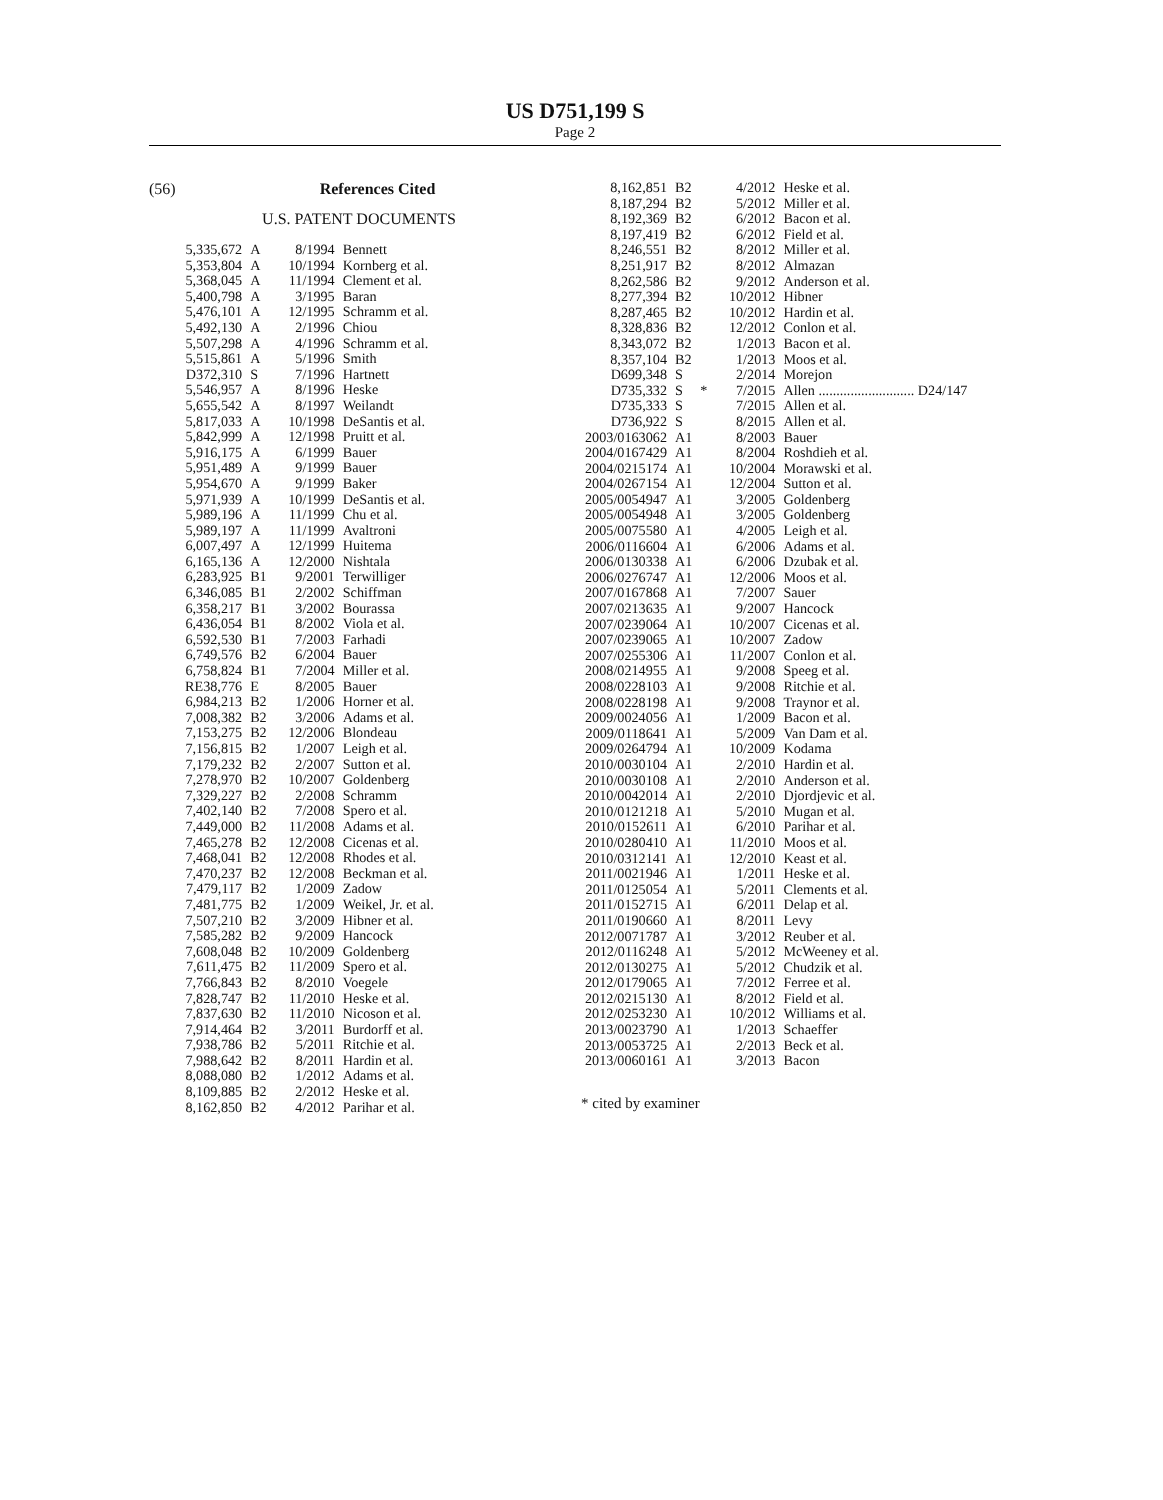US D751,199 S
Page 2
(56) References Cited
U.S. PATENT DOCUMENTS
| 5,335,672 | A | 8/1994 | Bennett |
| 5,353,804 | A | 10/1994 | Kornberg et al. |
| 5,368,045 | A | 11/1994 | Clement et al. |
| 5,400,798 | A | 3/1995 | Baran |
| 5,476,101 | A | 12/1995 | Schramm et al. |
| 5,492,130 | A | 2/1996 | Chiou |
| 5,507,298 | A | 4/1996 | Schramm et al. |
| 5,515,861 | A | 5/1996 | Smith |
| D372,310 | S | 7/1996 | Hartnett |
| 5,546,957 | A | 8/1996 | Heske |
| 5,655,542 | A | 8/1997 | Weilandt |
| 5,817,033 | A | 10/1998 | DeSantis et al. |
| 5,842,999 | A | 12/1998 | Pruitt et al. |
| 5,916,175 | A | 6/1999 | Bauer |
| 5,951,489 | A | 9/1999 | Bauer |
| 5,954,670 | A | 9/1999 | Baker |
| 5,971,939 | A | 10/1999 | DeSantis et al. |
| 5,989,196 | A | 11/1999 | Chu et al. |
| 5,989,197 | A | 11/1999 | Avaltroni |
| 6,007,497 | A | 12/1999 | Huitema |
| 6,165,136 | A | 12/2000 | Nishtala |
| 6,283,925 | B1 | 9/2001 | Terwilliger |
| 6,346,085 | B1 | 2/2002 | Schiffman |
| 6,358,217 | B1 | 3/2002 | Bourassa |
| 6,436,054 | B1 | 8/2002 | Viola et al. |
| 6,592,530 | B1 | 7/2003 | Farhadi |
| 6,749,576 | B2 | 6/2004 | Bauer |
| 6,758,824 | B1 | 7/2004 | Miller et al. |
| RE38,776 | E | 8/2005 | Bauer |
| 6,984,213 | B2 | 1/2006 | Horner et al. |
| 7,008,382 | B2 | 3/2006 | Adams et al. |
| 7,153,275 | B2 | 12/2006 | Blondeau |
| 7,156,815 | B2 | 1/2007 | Leigh et al. |
| 7,179,232 | B2 | 2/2007 | Sutton et al. |
| 7,278,970 | B2 | 10/2007 | Goldenberg |
| 7,329,227 | B2 | 2/2008 | Schramm |
| 7,402,140 | B2 | 7/2008 | Spero et al. |
| 7,449,000 | B2 | 11/2008 | Adams et al. |
| 7,465,278 | B2 | 12/2008 | Cicenas et al. |
| 7,468,041 | B2 | 12/2008 | Rhodes et al. |
| 7,470,237 | B2 | 12/2008 | Beckman et al. |
| 7,479,117 | B2 | 1/2009 | Zadow |
| 7,481,775 | B2 | 1/2009 | Weikel, Jr. et al. |
| 7,507,210 | B2 | 3/2009 | Hibner et al. |
| 7,585,282 | B2 | 9/2009 | Hancock |
| 7,608,048 | B2 | 10/2009 | Goldenberg |
| 7,611,475 | B2 | 11/2009 | Spero et al. |
| 7,766,843 | B2 | 8/2010 | Voegele |
| 7,828,747 | B2 | 11/2010 | Heske et al. |
| 7,837,630 | B2 | 11/2010 | Nicoson et al. |
| 7,914,464 | B2 | 3/2011 | Burdorff et al. |
| 7,938,786 | B2 | 5/2011 | Ritchie et al. |
| 7,988,642 | B2 | 8/2011 | Hardin et al. |
| 8,088,080 | B2 | 1/2012 | Adams et al. |
| 8,109,885 | B2 | 2/2012 | Heske et al. |
| 8,162,850 | B2 | 4/2012 | Parihar et al. |
| 8,162,851 | B2 | | 4/2012 | Heske et al. |
| 8,187,294 | B2 | | 5/2012 | Miller et al. |
| 8,192,369 | B2 | | 6/2012 | Bacon et al. |
| 8,197,419 | B2 | | 6/2012 | Field et al. |
| 8,246,551 | B2 | | 8/2012 | Miller et al. |
| 8,251,917 | B2 | | 8/2012 | Almazan |
| 8,262,586 | B2 | | 9/2012 | Anderson et al. |
| 8,277,394 | B2 | | 10/2012 | Hibner |
| 8,287,465 | B2 | | 10/2012 | Hardin et al. |
| 8,328,836 | B2 | | 12/2012 | Conlon et al. |
| 8,343,072 | B2 | | 1/2013 | Bacon et al. |
| 8,357,104 | B2 | | 1/2013 | Moos et al. |
| D699,348 | S | | 2/2014 | Morejon |
| D735,332 | S | * | 7/2015 | Allen ........................... D24/147 |
| D735,333 | S | | 7/2015 | Allen et al. |
| D736,922 | S | | 8/2015 | Allen et al. |
| 2003/0163062 | A1 | | 8/2003 | Bauer |
| 2004/0167429 | A1 | | 8/2004 | Roshdieh et al. |
| 2004/0215174 | A1 | | 10/2004 | Morawski et al. |
| 2004/0267154 | A1 | | 12/2004 | Sutton et al. |
| 2005/0054947 | A1 | | 3/2005 | Goldenberg |
| 2005/0054948 | A1 | | 3/2005 | Goldenberg |
| 2005/0075580 | A1 | | 4/2005 | Leigh et al. |
| 2006/0116604 | A1 | | 6/2006 | Adams et al. |
| 2006/0130338 | A1 | | 6/2006 | Dzubak et al. |
| 2006/0276747 | A1 | | 12/2006 | Moos et al. |
| 2007/0167868 | A1 | | 7/2007 | Sauer |
| 2007/0213635 | A1 | | 9/2007 | Hancock |
| 2007/0239064 | A1 | | 10/2007 | Cicenas et al. |
| 2007/0239065 | A1 | | 10/2007 | Zadow |
| 2007/0255306 | A1 | | 11/2007 | Conlon et al. |
| 2008/0214955 | A1 | | 9/2008 | Speeg et al. |
| 2008/0228103 | A1 | | 9/2008 | Ritchie et al. |
| 2008/0228198 | A1 | | 9/2008 | Traynor et al. |
| 2009/0024056 | A1 | | 1/2009 | Bacon et al. |
| 2009/0118641 | A1 | | 5/2009 | Van Dam et al. |
| 2009/0264794 | A1 | | 10/2009 | Kodama |
| 2010/0030104 | A1 | | 2/2010 | Hardin et al. |
| 2010/0030108 | A1 | | 2/2010 | Anderson et al. |
| 2010/0042014 | A1 | | 2/2010 | Djordjevic et al. |
| 2010/0121218 | A1 | | 5/2010 | Mugan et al. |
| 2010/0152611 | A1 | | 6/2010 | Parihar et al. |
| 2010/0280410 | A1 | | 11/2010 | Moos et al. |
| 2010/0312141 | A1 | | 12/2010 | Keast et al. |
| 2011/0021946 | A1 | | 1/2011 | Heske et al. |
| 2011/0125054 | A1 | | 5/2011 | Clements et al. |
| 2011/0152715 | A1 | | 6/2011 | Delap et al. |
| 2011/0190660 | A1 | | 8/2011 | Levy |
| 2012/0071787 | A1 | | 3/2012 | Reuber et al. |
| 2012/0116248 | A1 | | 5/2012 | McWeeney et al. |
| 2012/0130275 | A1 | | 5/2012 | Chudzik et al. |
| 2012/0179065 | A1 | | 7/2012 | Ferree et al. |
| 2012/0215130 | A1 | | 8/2012 | Field et al. |
| 2012/0253230 | A1 | | 10/2012 | Williams et al. |
| 2013/0023790 | A1 | | 1/2013 | Schaeffer |
| 2013/0053725 | A1 | | 2/2013 | Beck et al. |
| 2013/0060161 | A1 | | 3/2013 | Bacon |
* cited by examiner